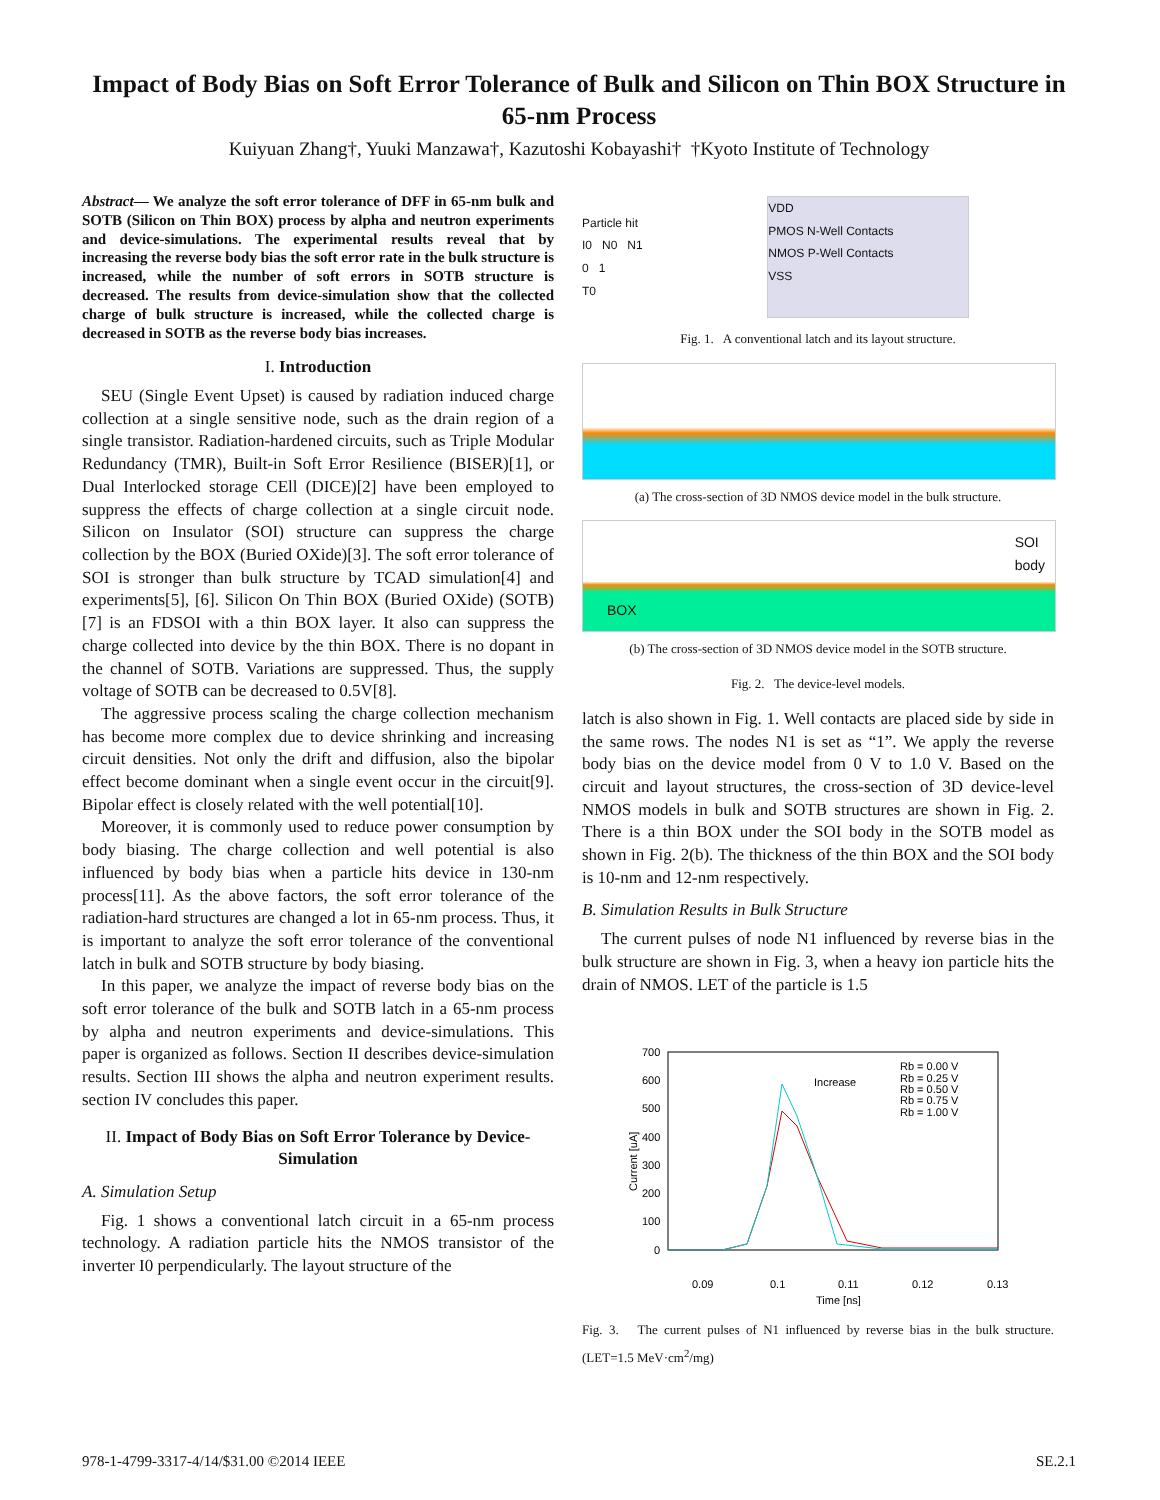Impact of Body Bias on Soft Error Tolerance of Bulk and Silicon on Thin BOX Structure in 65-nm Process
Kuiyuan Zhang†, Yuuki Manzawa†, Kazutoshi Kobayashi† †Kyoto Institute of Technology
Abstract— We analyze the soft error tolerance of DFF in 65-nm bulk and SOTB (Silicon on Thin BOX) process by alpha and neutron experiments and device-simulations. The experimental results reveal that by increasing the reverse body bias the soft error rate in the bulk structure is increased, while the number of soft errors in SOTB structure is decreased. The results from device-simulation show that the collected charge of bulk structure is increased, while the collected charge is decreased in SOTB as the reverse body bias increases.
I. Introduction
SEU (Single Event Upset) is caused by radiation induced charge collection at a single sensitive node, such as the drain region of a single transistor. Radiation-hardened circuits, such as Triple Modular Redundancy (TMR), Built-in Soft Error Resilience (BISER)[1], or Dual Interlocked storage CEll (DICE)[2] have been employed to suppress the effects of charge collection at a single circuit node. Silicon on Insulator (SOI) structure can suppress the charge collection by the BOX (Buried OXide)[3]. The soft error tolerance of SOI is stronger than bulk structure by TCAD simulation[4] and experiments[5], [6]. Silicon On Thin BOX (Buried OXide) (SOTB)[7] is an FDSOI with a thin BOX layer. It also can suppress the charge collected into device by the thin BOX. There is no dopant in the channel of SOTB. Variations are suppressed. Thus, the supply voltage of SOTB can be decreased to 0.5V[8].
The aggressive process scaling the charge collection mechanism has become more complex due to device shrinking and increasing circuit densities. Not only the drift and diffusion, also the bipolar effect become dominant when a single event occur in the circuit[9]. Bipolar effect is closely related with the well potential[10].
Moreover, it is commonly used to reduce power consumption by body biasing. The charge collection and well potential is also influenced by body bias when a particle hits device in 130-nm process[11]. As the above factors, the soft error tolerance of the radiation-hard structures are changed a lot in 65-nm process. Thus, it is important to analyze the soft error tolerance of the conventional latch in bulk and SOTB structure by body biasing.
In this paper, we analyze the impact of reverse body bias on the soft error tolerance of the bulk and SOTB latch in a 65-nm process by alpha and neutron experiments and device-simulations. This paper is organized as follows. Section II describes device-simulation results. Section III shows the alpha and neutron experiment results. section IV concludes this paper.
II. Impact of Body Bias on Soft Error Tolerance by Device-Simulation
A. Simulation Setup
Fig. 1 shows a conventional latch circuit in a 65-nm process technology. A radiation particle hits the NMOS transistor of the inverter I0 perpendicularly. The layout structure of the
Particle hit
I0 N0 N1
0 1
T0
VDD
PMOS N-Well Contacts
NMOS P-Well Contacts
VSS
Fig. 1. A conventional latch and its layout structure.
(a) The cross-section of 3D NMOS device model in the bulk structure.
SOI
body
BOX
(b) The cross-section of 3D NMOS device model in the SOTB structure.
Fig. 2. The device-level models.
latch is also shown in Fig. 1. Well contacts are placed side by side in the same rows. The nodes N1 is set as “1”. We apply the reverse body bias on the device model from 0 V to 1.0 V. Based on the circuit and layout structures, the cross-section of 3D device-level NMOS models in bulk and SOTB structures are shown in Fig. 2. There is a thin BOX under the SOI body in the SOTB model as shown in Fig. 2(b). The thickness of the thin BOX and the SOI body is 10-nm and 12-nm respectively.
B. Simulation Results in Bulk Structure
The current pulses of node N1 influenced by reverse bias in the bulk structure are shown in Fig. 3, when a heavy ion particle hits the drain of NMOS. LET of the particle is 1.5
700
600
500
400
300
200
100
0
0.09
0.1
0.11
0.12
0.13
Time [ns]
Current [uA]
Increase
Rb = 0.00 V
Rb = 0.25 V
Rb = 0.50 V
Rb = 0.75 V
Rb = 1.00 V
Fig. 3. The current pulses of N1 influenced by reverse bias in the bulk structure. (LET=1.5 MeV·cm<sup>2</sup>/mg)
978-1-4799-3317-4/14/$31.00 ©2014 IEEE SE.2.1